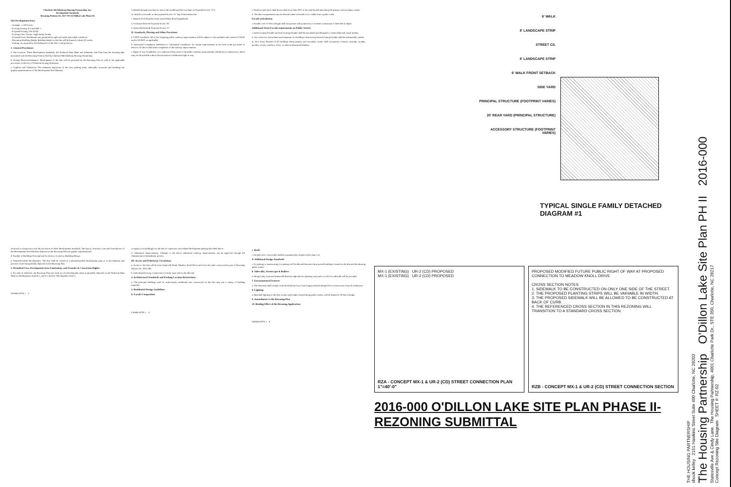Charlotte-Mecklenburg Housing Partnership, Inc.
Development Standards
Rezoning Petition No. 2017-### (O'Dillon Lake Phase II)
Site Development Data:
--Acreage: ± 5.924 acres
--Existing Zoning: R-4 and MX-1
--Proposed Zoning: UR-2(CD)
--Existing Uses: Vacant, single family homes
--Proposed Uses: Residential uses permitted by right and under prescribed conditions.
--Maximum Building Height: Building height on the Site will be limited to three (3) stories.
--Parking: As required by the Ordinance for the UR-2 zoning district.
1. General Provisions:
a. Site Location. These Development Standards, the Technical Data Sheet and Schematic Site Plan form the rezoning plan associated with the Rezoning Petition filed by Charlotte-Mecklenburg Housing Partnership.
b. Zoning Districts/Ordinance. Development of the Site will be governed by the Rezoning Plan as well as the applicable provisions of the City of Charlotte Zoning Ordinance.
c. Graphics and Alterations. The schematic depictions of the uses, parking areas, sidewalks, structures and buildings are graphic representations of the Development/Site Elements.
combined through turn lane (to mirror the southbound left turn lane on Proposed Access "A").
iii. Install a crosswalk on the proposed Access "A" leg of the intersection.
c. Beatties Ford Road & Cindy Lane/Gibbon Road (signalized)
d. Cochrane Drive & Proposed Access "B"
e. Statesville Road & Proposed Access "C"
II. Standards, Phasing and Other Provisions.
a. CDOT Standards. All of the foregoing public roadway improvements will be subject to the standards and criteria of CDOT and/or NCDOT, as applicable.
b. Substantial Completion. Reference to "substantial completion" for certain improvements as set forth in the provisions of Section 3.II above shall mean completion of the roadway improvements.
c. Right-of-way Availability. It is understood that some of the public roadway improvements referenced in subsection a. above may not be possible without the acquisition of additional right of way.
i. Windows and doors shall be provided for at least 40% of the total Facade area along the primary and secondary streets.
ii. The above requirement may be reduced where a Facade is not visible from a public street.
Facade articulation:
i. Facades over 75 feet in length shall incorporate wall projections or recesses a minimum of three feet in depth.
Additional Street Facade requirements on Public Streets:
i. Street fronting Facades and End fronting Facades shall be articulated and designed to create additional visual interest.
ii. On corner lots, the architectural treatment of a building's intersecting Street Fronting Facades shall be substantially similar.
iii. First Story Facades of all buildings along primary and secondary streets shall incorporate columns, awnings, arcades, porches, stoops, windows, doors, or other architectural elements.
reviewed in conjunction with the provisions of these Development Standards. The layout, locations, sizes and formulations of the Development/Site Elements depicted on the Rezoning Plan are graphic representations.
d. Number of Buildings Principal and Accessory; Accessory Building Design.
e. Planned/Unified Development. The Site shall be viewed as a planned/unified development plan as to the elements and portions of the Site generally depicted on the Rezoning Plan.
2. Permitted Uses, Development Area Limitations, and Transfer & Conversion Rights:
a. For ease of reference, the Rezoning Plan sets forth two (2) development areas as generally depicted on the Technical Data Sheet as Development Areas B.1, and E.1 (each a "Development Area").
CHARLOTTE 1 3
occupancy for building(s) on the Site in connection with related development phasing described above.
d. Alternative Improvements. Changes to the above referenced roadway improvements can be approved through the Administrative Amendment process.
III. Access and Pedestrian Circulation.
a. Access to the Site will be from Statesville Road, Meadow Knoll Drive and from the roads constructed as part of Rezoning Petition No. 2015-082.
b. Individual driveway connections to Cindy Lane will not be allowed.
4. Architectural Standards and Parking Location Restrictions:
a. The principal buildings used for multi-family residential uses constructed on the Site may use a variety of building materials.
5. Residential Design Guidelines.
6. Facade Composition
CHARLOTTE 1 6
c. Roofs
i. Pitched roofs, if provided, shall be symmetrically sloped no less than 5:12.
d. Additional Design Standards
i. No parking or maneuvering for parking will be allowed between the proposed buildings located on the Site and the abutting public streets.
6. Sidewalks, Streetscape & Buffers:
a. Along Cindy Lane and Statesville Road an eight (8) foot planting strip and a six (6) foot sidewalk will be provided.
7. Environmental Features:
a. The Petitioner shall comply with the Charlotte City Council approved and adopted Post Construction Controls Ordinance.
8. Lighting:
a. Detached lighting on the Site, except street lights located along public streets, will be limited to 20 feet in height.
9. Amendments to the Rezoning Plan
10. Binding Effect of the Rezoning Application:
CHARLOTTE 1 9
6' WALK
8' LANDSCAPE STRIP
STREET C/L
8' LANDSCAPE STRIP
6' WALK FRONT SETBACK
SIDE YARD
PRINCIPAL STRUCTURE (FOOTPRINT VARIES)
20' REAR YARD (PRINCIPAL STRUCTURE)
ACCESSORY STRUCTURE (FOOTPRINT VARIES)
TYPICAL SINGLE FAMILY DETACHED
DIAGRAM #1
MX-1 (EXISTING) UR-2 (CD) PROPOSED
MX-1 (EXISTING) UR-2 (CD) PROPOSED
RZA - CONCEPT MX-1 & UR-2 (CD) STREET CONNECTION PLAN
1"=40'-0"
PROPOSED MODIFIED FUTURE PUBLIC RIGHT OF WAY AT PROPOSED CONNECTION TO MEADOW KNOLL DRIVE
CROSS SECTION NOTES
1. SIDEWALK TO BE CONSTRUCTED ON ONLY ONE SIDE OF THE STREET.
2. THE PROPOSED PLANTING STRIPS WILL BE VARIABLE IN WIDTH.
3. THE PROPOSED SIDEWALK WILL BE ALLOWED TO BE CONSTRUCTED AT BACK OF CURB.
4. THE REFERENCED CROSS SECTION IN THIS REZONING WILL TRANSITION TO A STANDARD CROSS SECTION.
RZB - CONCEPT MX-1 & UR-2 (CD) STREET CONNECTION SECTION
2016-000 O'DILLON LAKE SITE PLAN PHASE II- REZONING SUBMITTAL
THE HOUSING PARTNERSHIP
shook kelley 2151 Hawkins Street Suite 400 Charlotte, NC 28203
The Housing Partnership O'Dillon Lake Site Plan PH II 2016-000
Statesville Ave & Cindy Lane The Housing Partnership, 4601 Charlotte Park Dr., STE 350, Charlotte, NC 28217
Concept Rezoning Site Diagram SHEET #: RZ-02